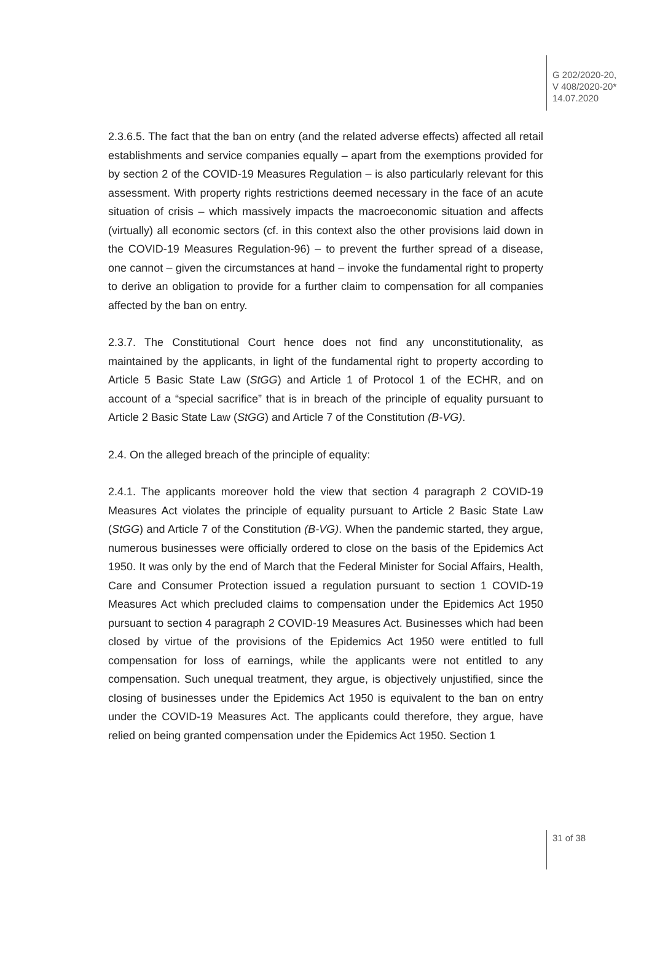G 202/2020-20,
V 408/2020-20*
14.07.2020
2.3.6.5. The fact that the ban on entry (and the related adverse effects) affected all retail establishments and service companies equally – apart from the exemptions provided for by section 2 of the COVID-19 Measures Regulation – is also particularly relevant for this assessment. With property rights restrictions deemed necessary in the face of an acute situation of crisis – which massively impacts the macroeconomic situation and affects (virtually) all economic sectors (cf. in this context also the other provisions laid down in the COVID-19 Measures Regulation-96) – to prevent the further spread of a disease, one cannot – given the circumstances at hand – invoke the fundamental right to property to derive an obligation to provide for a further claim to compensation for all companies affected by the ban on entry.
2.3.7. The Constitutional Court hence does not find any unconstitutionality, as maintained by the applicants, in light of the fundamental right to property according to Article 5 Basic State Law (StGG) and Article 1 of Protocol 1 of the ECHR, and on account of a “special sacrifice” that is in breach of the principle of equality pursuant to Article 2 Basic State Law (StGG) and Article 7 of the Constitution (B-VG).
2.4. On the alleged breach of the principle of equality:
2.4.1. The applicants moreover hold the view that section 4 paragraph 2 COVID-19 Measures Act violates the principle of equality pursuant to Article 2 Basic State Law (StGG) and Article 7 of the Constitution (B-VG). When the pandemic started, they argue, numerous businesses were officially ordered to close on the basis of the Epidemics Act 1950. It was only by the end of March that the Federal Minister for Social Affairs, Health, Care and Consumer Protection issued a regulation pursuant to section 1 COVID-19 Measures Act which precluded claims to compensation under the Epidemics Act 1950 pursuant to section 4 paragraph 2 COVID-19 Measures Act. Businesses which had been closed by virtue of the provisions of the Epidemics Act 1950 were entitled to full compensation for loss of earnings, while the applicants were not entitled to any compensation. Such unequal treatment, they argue, is objectively unjustified, since the closing of businesses under the Epidemics Act 1950 is equivalent to the ban on entry under the COVID-19 Measures Act. The applicants could therefore, they argue, have relied on being granted compensation under the Epidemics Act 1950. Section 1
31 of 38